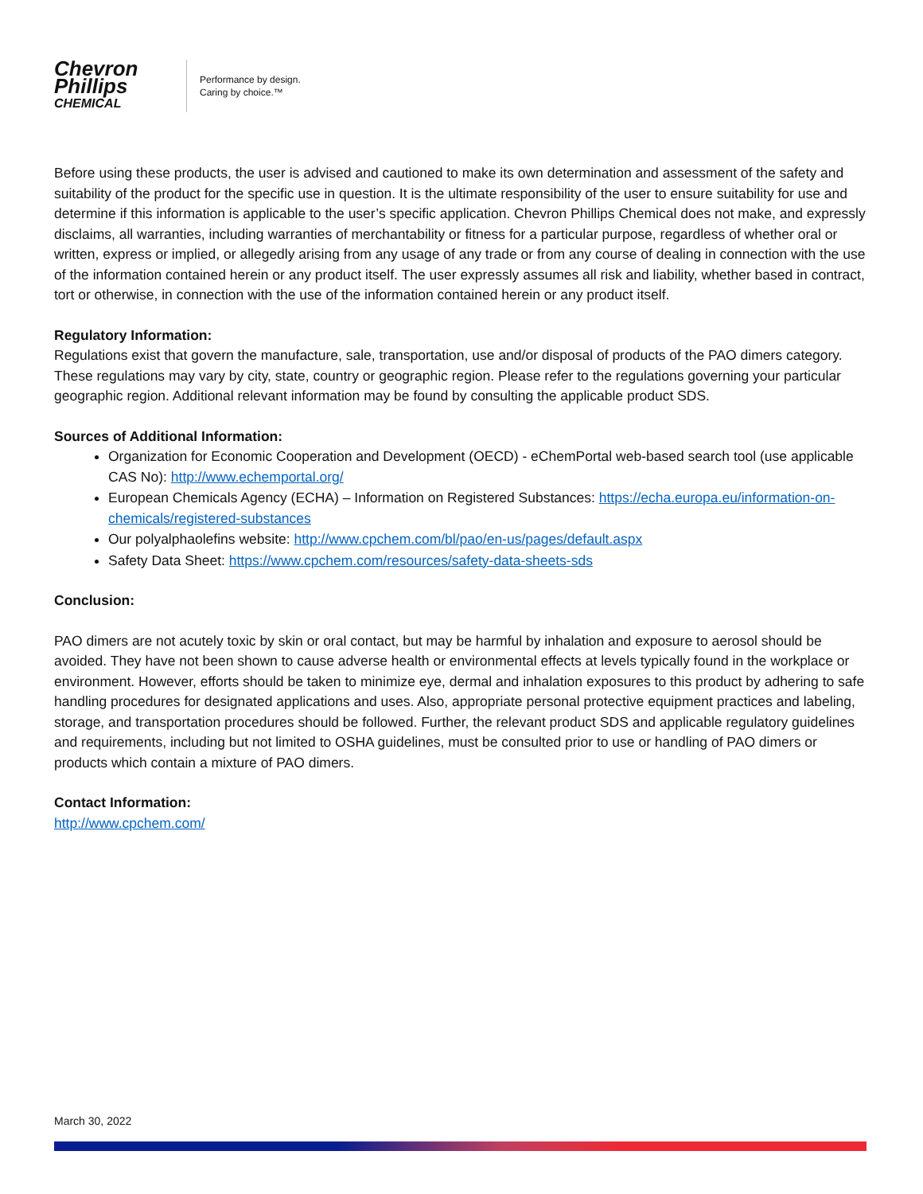Chevron
Phillips
CHEMICAL
Performance by design.
Caring by choice.™
Before using these products, the user is advised and cautioned to make its own determination and assessment of the safety and suitability of the product for the specific use in question. It is the ultimate responsibility of the user to ensure suitability for use and determine if this information is applicable to the user’s specific application. Chevron Phillips Chemical does not make, and expressly disclaims, all warranties, including warranties of merchantability or fitness for a particular purpose, regardless of whether oral or written, express or implied, or allegedly arising from any usage of any trade or from any course of dealing in connection with the use of the information contained herein or any product itself. The user expressly assumes all risk and liability, whether based in contract, tort or otherwise, in connection with the use of the information contained herein or any product itself.
Regulatory Information:
Regulations exist that govern the manufacture, sale, transportation, use and/or disposal of products of the PAO dimers category. These regulations may vary by city, state, country or geographic region. Please refer to the regulations governing your particular geographic region. Additional relevant information may be found by consulting the applicable product SDS.
Sources of Additional Information:
Organization for Economic Cooperation and Development (OECD) - eChemPortal web-based search tool (use applicable CAS No): http://www.echemportal.org/
European Chemicals Agency (ECHA) – Information on Registered Substances: https://echa.europa.eu/information-on-chemicals/registered-substances
Our polyalphaolefins website: http://www.cpchem.com/bl/pao/en-us/pages/default.aspx
Safety Data Sheet: https://www.cpchem.com/resources/safety-data-sheets-sds
Conclusion:
PAO dimers are not acutely toxic by skin or oral contact, but may be harmful by inhalation and exposure to aerosol should be avoided. They have not been shown to cause adverse health or environmental effects at levels typically found in the workplace or environment. However, efforts should be taken to minimize eye, dermal and inhalation exposures to this product by adhering to safe handling procedures for designated applications and uses. Also, appropriate personal protective equipment practices and labeling, storage, and transportation procedures should be followed. Further, the relevant product SDS and applicable regulatory guidelines and requirements, including but not limited to OSHA guidelines, must be consulted prior to use or handling of PAO dimers or products which contain a mixture of PAO dimers.
Contact Information:
http://www.cpchem.com/
March 30, 2022